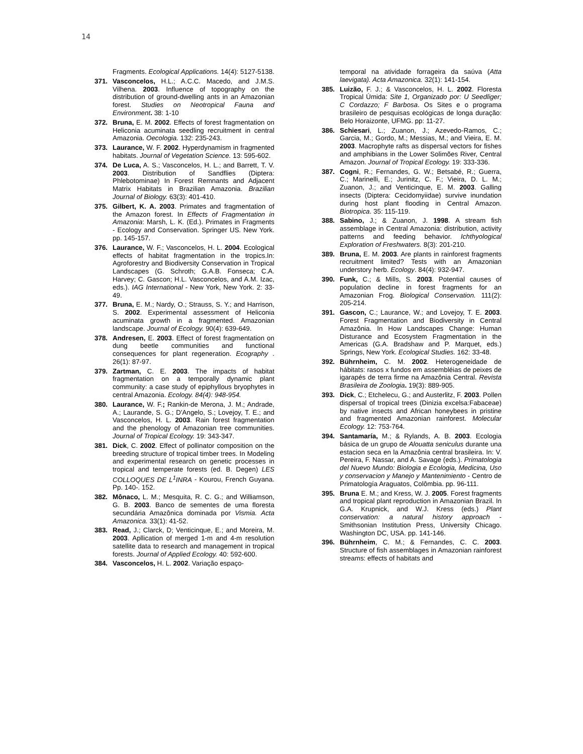14
Fragments. Ecological Applications. 14(4): 5127-5138.
371. Vasconcelos, H.L.; A.C.C. Macedo, and J.M.S. Vilhena. 2003. Influence of topography on the distribution of ground-dwelling ants in an Amazonian forest. Studies on Neotropical Fauna and Environment. 38: 1-10
372. Bruna, E. M. 2002. Effects of forest fragmentation on Heliconia acuminata seedling recruitment in central Amazonia. Oecologia. 132: 235-243.
373. Laurance, W. F. 2002. Hyperdynamism in fragmented habitats. Journal of Vegetation Science. 13: 595-602.
374. De Luca, A. S.; Vasconcelos, H. L.; and Barrett, T. V. 2003. Distribution of Sandflies (Diptera: Phlebotominae) In Forest Remnants and Adjacent Matrix Habitats in Brazilian Amazonia. Brazilian Journal of Biology. 63(3): 401-410.
375. Gilbert, K. A. 2003. Primates and fragmentation of the Amazon forest. In Effects of Fragmentation in Amazonia: Marsh, L. K. (Ed.). Primates in Fragments - Ecology and Conservation. Springer US. New York. pp. 145-157.
376. Laurance, W. F.; Vasconcelos, H. L. 2004. Ecological effects of habitat fragmentation in the tropics.In: Agroforestry and Biodiversity Conservation in Tropical Landscapes (G. Schroth; G.A.B. Fonseca; C.A. Harvey; C. Gascon; H.L. Vasconcelos, and A.M. Izac, eds.). IAG International - New York, New York. 2: 33-49.
377. Bruna, E. M.; Nardy, O.; Strauss, S. Y.; and Harrison, S. 2002. Experimental assessment of Heliconia acuminata growth in a fragmented. Amazonian landscape. Journal of Ecology. 90(4): 639-649.
378. Andresen, E. 2003. Effect of forest fragmentation on dung beetle communities and functional consequences for plant regeneration. Ecography . 26(1): 87-97.
379. Zartman, C. E. 2003. The impacts of habitat fragmentation on a temporally dynamic plant community: a case study of epiphyllous bryophytes in central Amazonia. Ecology. 84(4): 948-954.
380. Laurance, W. F.; Rankin-de Merona, J. M.; Andrade, A.; Laurande, S. G.; D'Angelo, S.; Lovejoy, T. E.; and Vasconcelos, H. L. 2003. Rain forest fragmentation and the phenology of Amazonian tree communities. Journal of Tropical Ecology. 19: 343-347.
381. Dick, C. 2002. Effect of pollinator composition on the breeding structure of tropical timber trees. In Modeling and experimental research on genetic processes in tropical and temperate forests (ed. B. Degen) LES COLLOQUES DE L<sup>1</sup>INRA - Kourou, French Guyana. Pp. 140-. 152.
382. Mônaco, L. M.; Mesquita, R. C. G.; and Williamson, G. B. 2003. Banco de sementes de uma floresta secundária Amazônica dominada por Vismia. Acta Amazonica. 33(1): 41-52.
383. Read, J.; Clarck, D; Venticinque, E.; and Moreira, M. 2003. Apllication of merged 1-m and 4-m resolution satellite data to research and management in tropical forests. Journal of Applied Ecology. 40: 592-600.
384. Vasconcelos, H. L. 2002. Variação espaço-
temporal na atividade forrageira da saúva (Atta laevigata). Acta Amazonica. 32(1): 141-154.
385. Luizão, F. J.; & Vasconcelos, H. L. 2002. Floresta Tropical Úmida: Site 1, Organizado por: U Seedliger; C Cordazzo; F Barbosa. Os Sites e o programa brasileiro de pesquisas ecológicas de longa duração: Belo Horaizonte, UFMG. pp: 11-27.
386. Schiesari, L.; Zuanon, J.; Azevedo-Ramos, C.; Garcia, M.; Gordo, M.; Messias, M.; and Vieira, E. M. 2003. Macrophyte rafts as dispersal vectors for fishes and amphibians in the Lower Solimões River, Central Amazon. Journal of Tropical Ecology. 19: 333-336.
387. Cogni, R.; Fernandes, G. W.; Betsabé, R.; Guerra, C.; Marinelli, E.; Jurinitz, C. F.; Vieira, D. L. M.; Zuanon, J.; and Venticinque, E. M. 2003. Galling insects (Diptera: Cecidomyiidae) survive inundation during host plant flooding in Central Amazon. Biotropica. 35: 115-119.
388. Sabino, J.; & Zuanon, J. 1998. A stream fish assemblage in Central Amazonia: distribution, activity patterns and feeding behavior. Ichthyological Exploration of Freshwaters. 8(3): 201-210.
389. Bruna, E. M. 2003. Are plants in rainforest fragments recruitment limited? Tests with an Amazonian understory herb. Ecology. 84(4): 932-947.
390. Funk, C.; & Mills, S. 2003. Potential causes of population decline in forest fragments for an Amazonian Frog. Biological Conservation. 111(2): 205-214.
391. Gascon, C.; Laurance, W.; and Lovejoy, T. E. 2003. Forest Fragmentation and Biodiversity in Central Amazônia. In How Landscapes Change: Human Disturance and Ecosystem Fragmentation in the Americas (G.A. Bradshaw and P. Marquet, eds.) Springs, New York. Ecological Studies. 162: 33-48.
392. Bührnheim, C. M. 2002. Heterogeneidade de hábitats: rasos x fundos em assembléias de peixes de igarapés de terra firme na Amazônia Central. Revista Brasileira de Zoologia. 19(3): 889-905.
393. Dick, C.; Etchelecu, G.; and Austerlitz, F. 2003. Pollen dispersal of tropical trees (Dinizia excelsa:Fabaceae) by native insects and African honeybees in pristine and fragmented Amazonian rainforest. Molecular Ecology. 12: 753-764.
394. Santamaría, M.; & Rylands, A. B. 2003. Ecologia básica de un grupo de Alouatta seniculus durante una estacion seca en la Amazônia central brasileira. In: V. Pereira, F. Nassar, and A. Savage (eds.). Primatologia del Nuevo Mundo: Biologia e Ecologia, Medicina, Uso y conservacion y Manejo y Mantenimiento - Centro de Primatología Araguatos, Colômbia. pp. 96-111.
395. Bruna E. M.; and Kress, W. J. 2005. Forest fragments and tropical plant reproduction in Amazonian Brazil. In G.A. Krupnick, and W.J. Kress (eds.) Plant conservation: a natural history approach - Smithsonian Institution Press, University Chicago. Washington DC, USA. pp. 141-146.
396. Bührnheim, C. M.; & Fernandes, C. C. 2003. Structure of fish assemblages in Amazonian rainforest streams: effects of habitats and